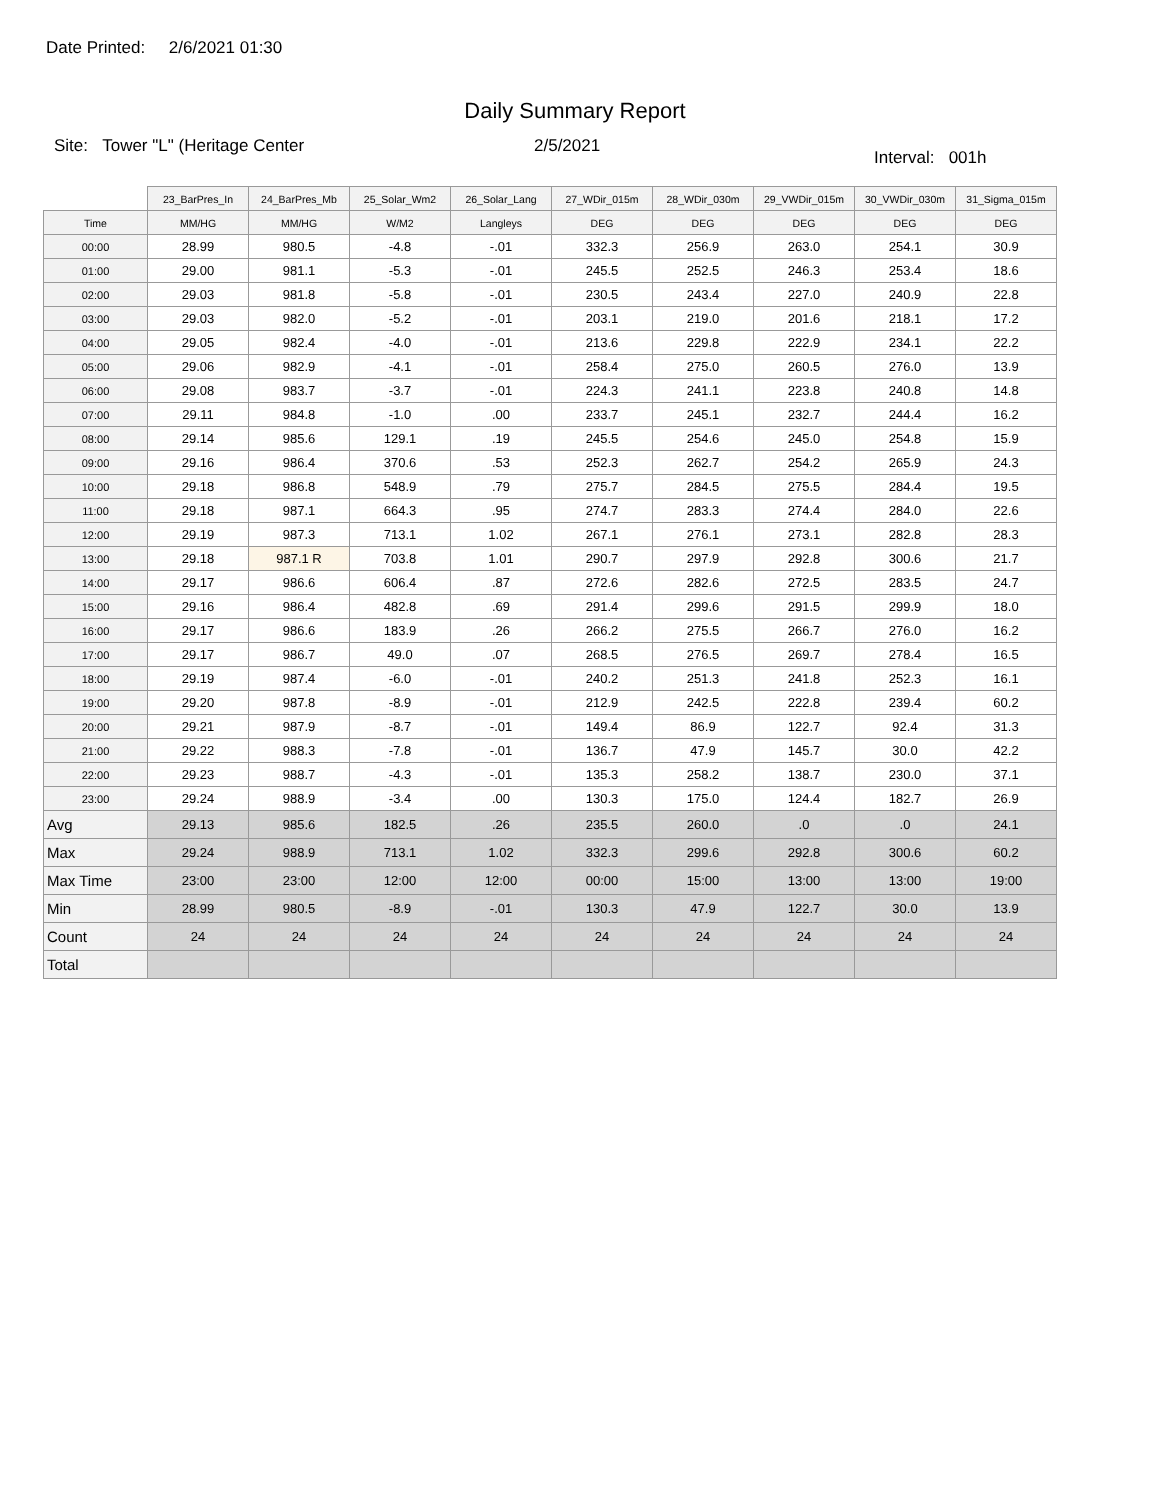Date Printed: 2/6/2021 01:30
Daily Summary Report
Site: Tower "L" (Heritage Center 2/5/2021
Interval: 001h
| | 23_BarPres_In | 24_BarPres_Mb | 25_Solar_Wm2 | 26_Solar_Lang | 27_WDir_015m | 28_WDir_030m | 29_VWDir_015m | 30_VWDir_030m | 31_Sigma_015m |
| --- | --- | --- | --- | --- | --- | --- | --- | --- | --- |
| Time | MM/HG | MM/HG | W/M2 | Langleys | DEG | DEG | DEG | DEG | DEG |
| 00:00 | 28.99 | 980.5 | -4.8 | -.01 | 332.3 | 256.9 | 263.0 | 254.1 | 30.9 |
| 01:00 | 29.00 | 981.1 | -5.3 | -.01 | 245.5 | 252.5 | 246.3 | 253.4 | 18.6 |
| 02:00 | 29.03 | 981.8 | -5.8 | -.01 | 230.5 | 243.4 | 227.0 | 240.9 | 22.8 |
| 03:00 | 29.03 | 982.0 | -5.2 | -.01 | 203.1 | 219.0 | 201.6 | 218.1 | 17.2 |
| 04:00 | 29.05 | 982.4 | -4.0 | -.01 | 213.6 | 229.8 | 222.9 | 234.1 | 22.2 |
| 05:00 | 29.06 | 982.9 | -4.1 | -.01 | 258.4 | 275.0 | 260.5 | 276.0 | 13.9 |
| 06:00 | 29.08 | 983.7 | -3.7 | -.01 | 224.3 | 241.1 | 223.8 | 240.8 | 14.8 |
| 07:00 | 29.11 | 984.8 | -1.0 | .00 | 233.7 | 245.1 | 232.7 | 244.4 | 16.2 |
| 08:00 | 29.14 | 985.6 | 129.1 | .19 | 245.5 | 254.6 | 245.0 | 254.8 | 15.9 |
| 09:00 | 29.16 | 986.4 | 370.6 | .53 | 252.3 | 262.7 | 254.2 | 265.9 | 24.3 |
| 10:00 | 29.18 | 986.8 | 548.9 | .79 | 275.7 | 284.5 | 275.5 | 284.4 | 19.5 |
| 11:00 | 29.18 | 987.1 | 664.3 | .95 | 274.7 | 283.3 | 274.4 | 284.0 | 22.6 |
| 12:00 | 29.19 | 987.3 | 713.1 | 1.02 | 267.1 | 276.1 | 273.1 | 282.8 | 28.3 |
| 13:00 | 29.18 | 987.1 R | 703.8 | 1.01 | 290.7 | 297.9 | 292.8 | 300.6 | 21.7 |
| 14:00 | 29.17 | 986.6 | 606.4 | .87 | 272.6 | 282.6 | 272.5 | 283.5 | 24.7 |
| 15:00 | 29.16 | 986.4 | 482.8 | .69 | 291.4 | 299.6 | 291.5 | 299.9 | 18.0 |
| 16:00 | 29.17 | 986.6 | 183.9 | .26 | 266.2 | 275.5 | 266.7 | 276.0 | 16.2 |
| 17:00 | 29.17 | 986.7 | 49.0 | .07 | 268.5 | 276.5 | 269.7 | 278.4 | 16.5 |
| 18:00 | 29.19 | 987.4 | -6.0 | -.01 | 240.2 | 251.3 | 241.8 | 252.3 | 16.1 |
| 19:00 | 29.20 | 987.8 | -8.9 | -.01 | 212.9 | 242.5 | 222.8 | 239.4 | 60.2 |
| 20:00 | 29.21 | 987.9 | -8.7 | -.01 | 149.4 | 86.9 | 122.7 | 92.4 | 31.3 |
| 21:00 | 29.22 | 988.3 | -7.8 | -.01 | 136.7 | 47.9 | 145.7 | 30.0 | 42.2 |
| 22:00 | 29.23 | 988.7 | -4.3 | -.01 | 135.3 | 258.2 | 138.7 | 230.0 | 37.1 |
| 23:00 | 29.24 | 988.9 | -3.4 | .00 | 130.3 | 175.0 | 124.4 | 182.7 | 26.9 |
| Avg | 29.13 | 985.6 | 182.5 | .26 | 235.5 | 260.0 | .0 | .0 | 24.1 |
| Max | 29.24 | 988.9 | 713.1 | 1.02 | 332.3 | 299.6 | 292.8 | 300.6 | 60.2 |
| Max Time | 23:00 | 23:00 | 12:00 | 12:00 | 00:00 | 15:00 | 13:00 | 13:00 | 19:00 |
| Min | 28.99 | 980.5 | -8.9 | -.01 | 130.3 | 47.9 | 122.7 | 30.0 | 13.9 |
| Count | 24 | 24 | 24 | 24 | 24 | 24 | 24 | 24 | 24 |
| Total | | | | | | | | | |